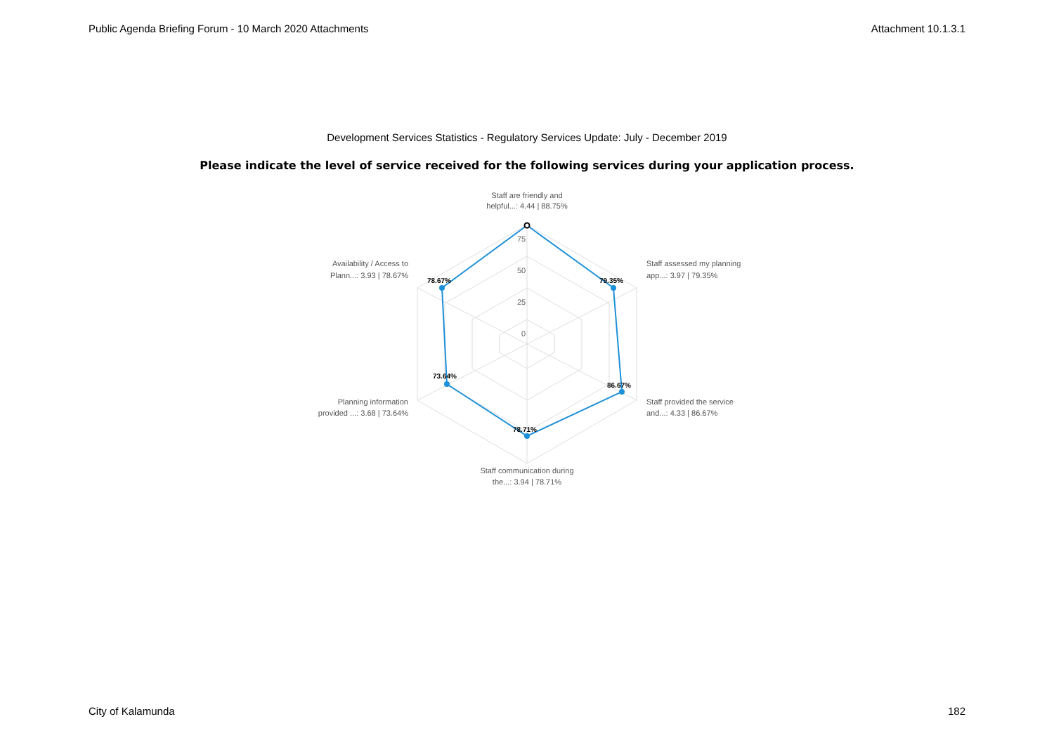Public Agenda Briefing Forum - 10 March 2020 Attachments Attachment 10.1.3.1
Development Services Statistics - Regulatory Services Update: July - December 2019
Please indicate the level of service received for the following services during your application process.
75
50
25
0
78.67%
79.35%
86.67%
78.71%
73.64%
Staff are friendly and
helpful...: 4.44 | 88.75%
Staff assessed my planning
app...: 3.97 | 79.35%
Staff provided the service
and...: 4.33 | 86.67%
Staff communication during
the...: 3.94 | 78.71%
Planning information
provided ...: 3.68 | 73.64%
Availability / Access to
Plann...: 3.93 | 78.67%
City of Kalamunda 182